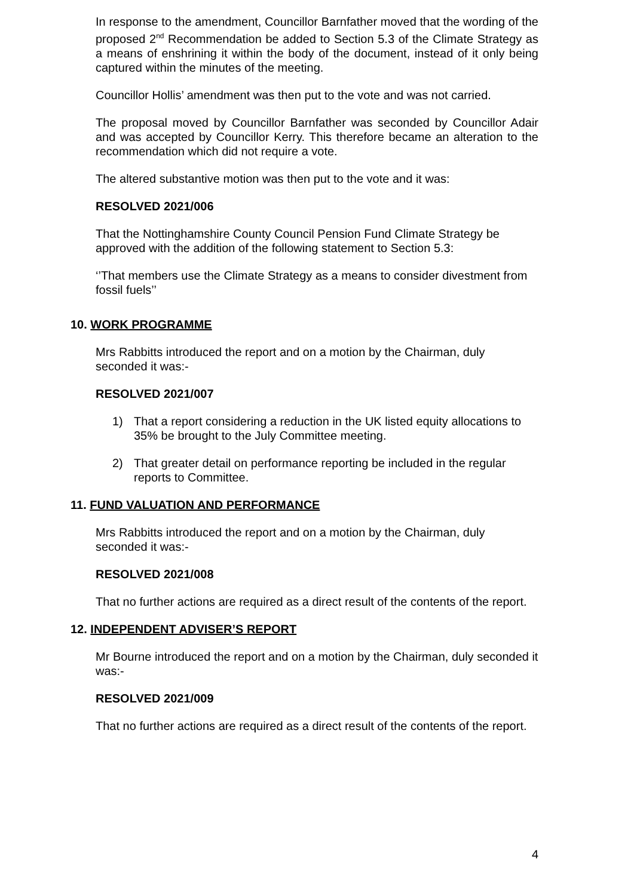In response to the amendment, Councillor Barnfather moved that the wording of the proposed 2<sup>nd</sup> Recommendation be added to Section 5.3 of the Climate Strategy as a means of enshrining it within the body of the document, instead of it only being captured within the minutes of the meeting.
Councillor Hollis’ amendment was then put to the vote and was not carried.
The proposal moved by Councillor Barnfather was seconded by Councillor Adair and was accepted by Councillor Kerry. This therefore became an alteration to the recommendation which did not require a vote.
The altered substantive motion was then put to the vote and it was:
RESOLVED 2021/006
That the Nottinghamshire County Council Pension Fund Climate Strategy be approved with the addition of the following statement to Section 5.3:
‘’That members use the Climate Strategy as a means to consider divestment from fossil fuels’’
10. WORK PROGRAMME
Mrs Rabbitts introduced the report and on a motion by the Chairman, duly seconded it was:-
RESOLVED 2021/007
1) That a report considering a reduction in the UK listed equity allocations to 35% be brought to the July Committee meeting.
2) That greater detail on performance reporting be included in the regular reports to Committee.
11. FUND VALUATION AND PERFORMANCE
Mrs Rabbitts introduced the report and on a motion by the Chairman, duly seconded it was:-
RESOLVED 2021/008
That no further actions are required as a direct result of the contents of the report.
12. INDEPENDENT ADVISER’S REPORT
Mr Bourne introduced the report and on a motion by the Chairman, duly seconded it was:-
RESOLVED 2021/009
That no further actions are required as a direct result of the contents of the report.
4